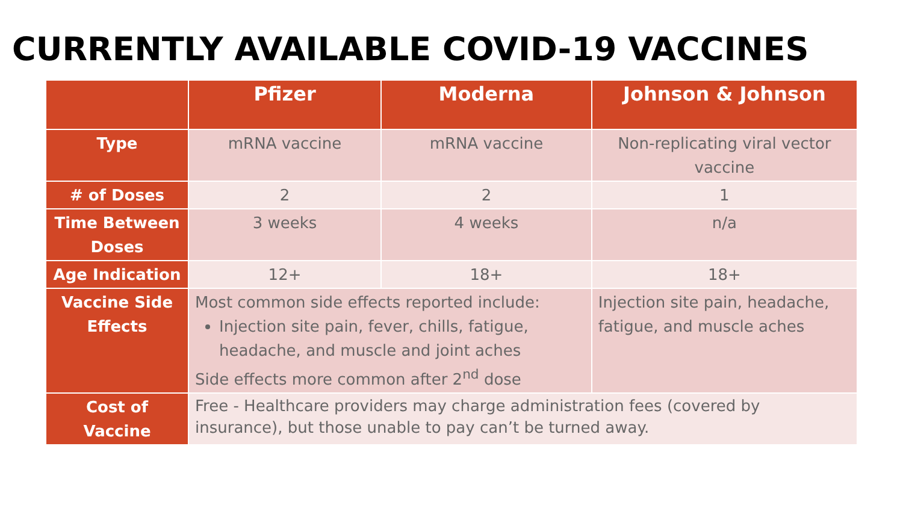CURRENTLY AVAILABLE COVID-19 VACCINES
| | Pfizer | Moderna | Johnson & Johnson |
| --- | --- | --- | --- |
| Type | mRNA vaccine | mRNA vaccine | Non-replicating viral vector vaccine |
| # of Doses | 2 | 2 | 1 |
| Time Between Doses | 3 weeks | 4 weeks | n/a |
| Age Indication | 12+ | 18+ | 18+ |
| Vaccine Side Effects | Most common side effects reported include: Injection site pain, fever, chills, fatigue, headache, and muscle and joint aches Side effects more common after 2<sup>nd</sup> dose | | Injection site pain, headache, fatigue, and muscle aches |
| Cost of Vaccine | Free - Healthcare providers may charge administration fees (covered by insurance), but those unable to pay can’t be turned away. | | |